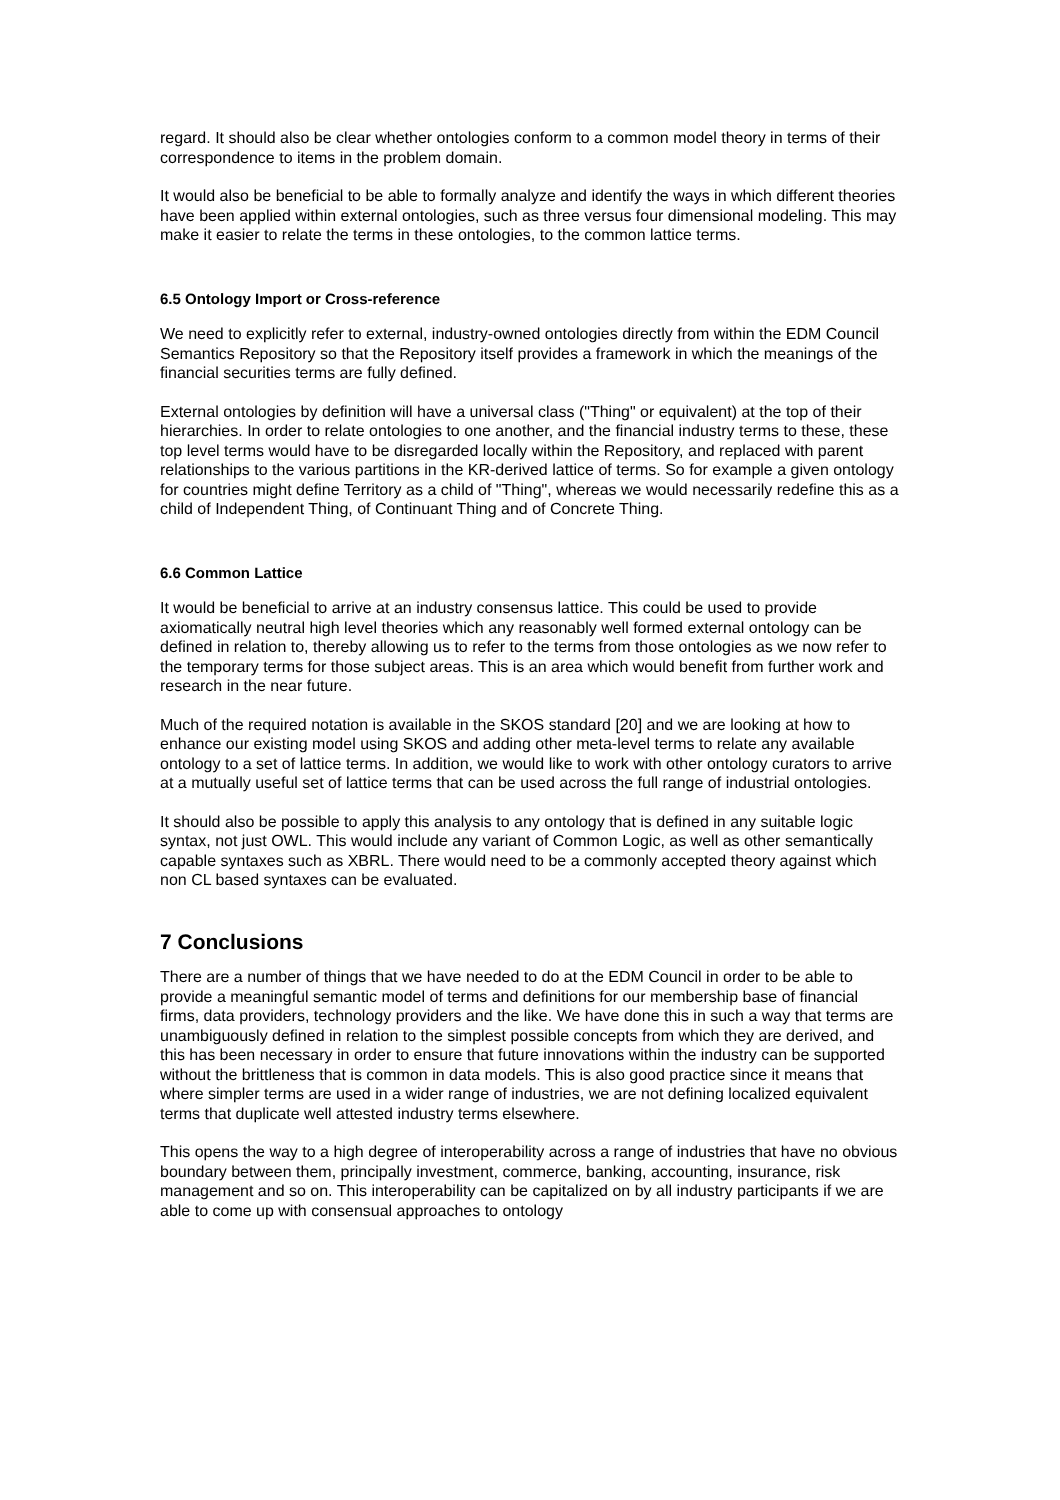regard. It should also be clear whether ontologies conform to a common model theory in terms of their correspondence to items in the problem domain.
It would also be beneficial to be able to formally analyze and identify the ways in which different theories have been applied within external ontologies, such as three versus four dimensional modeling. This may make it easier to relate the terms in these ontologies, to the common lattice terms.
6.5 Ontology Import or Cross-reference
We need to explicitly refer to external, industry-owned ontologies directly from within the EDM Council Semantics Repository so that the Repository itself provides a framework in which the meanings of the financial securities terms are fully defined.
External ontologies by definition will have a universal class ("Thing" or equivalent) at the top of their hierarchies. In order to relate ontologies to one another, and the financial industry terms to these, these top level terms would have to be disregarded locally within the Repository, and replaced with parent relationships to the various partitions in the KR-derived lattice of terms. So for example a given ontology for countries might define Territory as a child of "Thing", whereas we would necessarily redefine this as a child of Independent Thing, of Continuant Thing and of Concrete Thing.
6.6 Common Lattice
It would be beneficial to arrive at an industry consensus lattice. This could be used to provide axiomatically neutral high level theories which any reasonably well formed external ontology can be defined in relation to, thereby allowing us to refer to the terms from those ontologies as we now refer to the temporary terms for those subject areas. This is an area which would benefit from further work and research in the near future.
Much of the required notation is available in the SKOS standard [20] and we are looking at how to enhance our existing model using SKOS and adding other meta-level terms to relate any available ontology to a set of lattice terms. In addition, we would like to work with other ontology curators to arrive at a mutually useful set of lattice terms that can be used across the full range of industrial ontologies.
It should also be possible to apply this analysis to any ontology that is defined in any suitable logic syntax, not just OWL. This would include any variant of Common Logic, as well as other semantically capable syntaxes such as XBRL. There would need to be a commonly accepted theory against which non CL based syntaxes can be evaluated.
7 Conclusions
There are a number of things that we have needed to do at the EDM Council in order to be able to provide a meaningful semantic model of terms and definitions for our membership base of financial firms, data providers, technology providers and the like. We have done this in such a way that terms are unambiguously defined in relation to the simplest possible concepts from which they are derived, and this has been necessary in order to ensure that future innovations within the industry can be supported without the brittleness that is common in data models. This is also good practice since it means that where simpler terms are used in a wider range of industries, we are not defining localized equivalent terms that duplicate well attested industry terms elsewhere.
This opens the way to a high degree of interoperability across a range of industries that have no obvious boundary between them, principally investment, commerce, banking, accounting, insurance, risk management and so on. This interoperability can be capitalized on by all industry participants if we are able to come up with consensual approaches to ontology